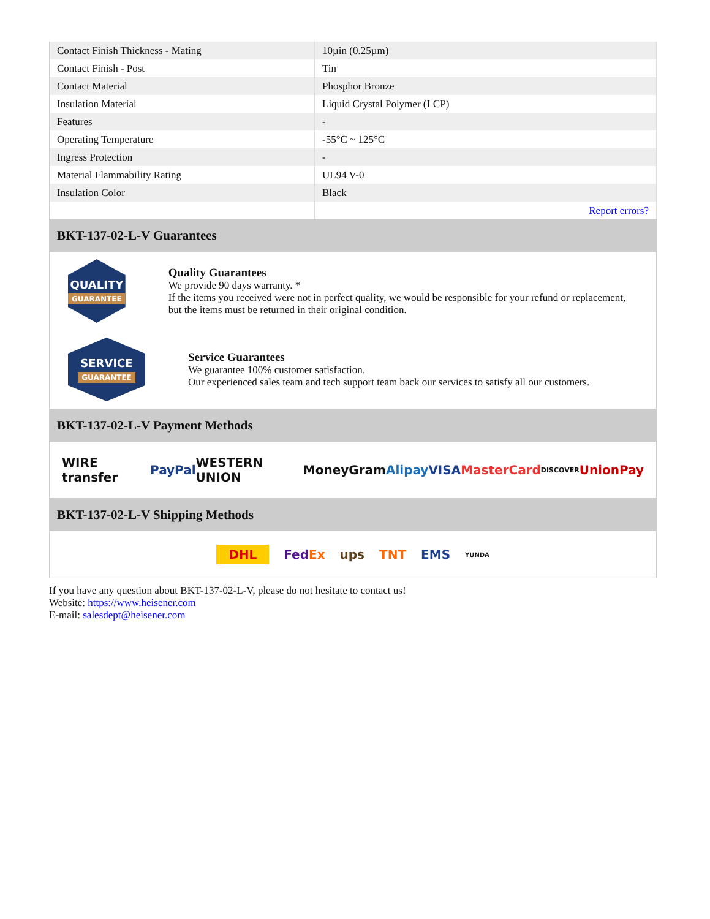| Contact Finish Thickness - Mating | 10µin (0.25µm) |
| Contact Finish - Post | Tin |
| Contact Material | Phosphor Bronze |
| Insulation Material | Liquid Crystal Polymer (LCP) |
| Features | - |
| Operating Temperature | -55°C ~ 125°C |
| Ingress Protection | - |
| Material Flammability Rating | UL94 V-0 |
| Insulation Color | Black |
| | Report errors? |
BKT-137-02-L-V Guarantees
QUALITY
GUARANTEE
Quality Guarantees
We provide 90 days warranty. *
If the items you received were not in perfect quality, we would be responsible for your refund or replacement, but the items must be returned in their original condition.
SERVICE
GUARANTEE
Service Guarantees
We guarantee 100% customer satisfaction.
Our experienced sales team and tech support team back our services to satisfy all our customers.
BKT-137-02-L-V Payment Methods
WIRE transfer PayPal WESTERN UNION MoneyGram Alipay VISA MasterCard DISCOVER UnionPay
BKT-137-02-L-V Shipping Methods
DHL FedEx ups TNT EMS YUNDA
If you have any question about BKT-137-02-L-V, please do not hesitate to contact us!
Website: https://www.heisener.com
E-mail: salesdept@heisener.com